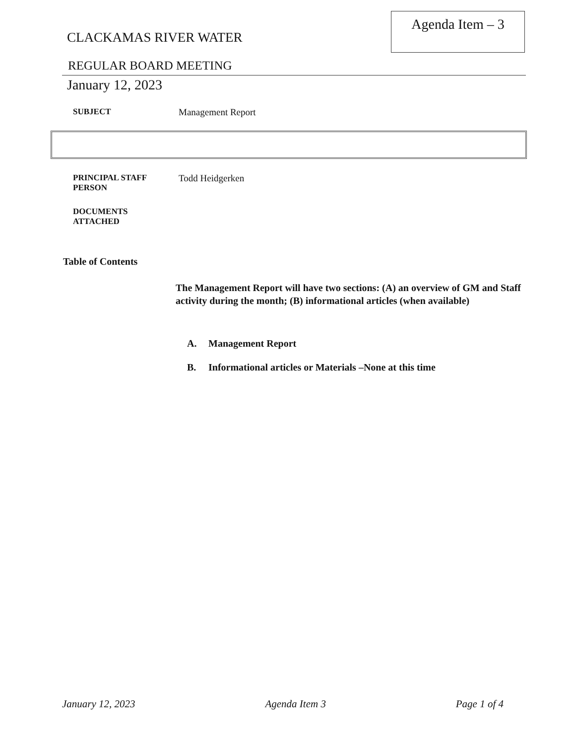CLACKAMAS RIVER WATER
Agenda Item – 3
REGULAR BOARD MEETING
January 12, 2023
SUBJECT Management Report
PRINCIPAL STAFF
PERSON
Todd Heidgerken
DOCUMENTS
ATTACHED
Table of Contents
The Management Report will have two sections: (A) an overview of GM and Staff activity during the month; (B) informational articles (when available)
A. Management Report
B. Informational articles or Materials –None at this time
January 12, 2023 Agenda Item 3 Page 1 of 4